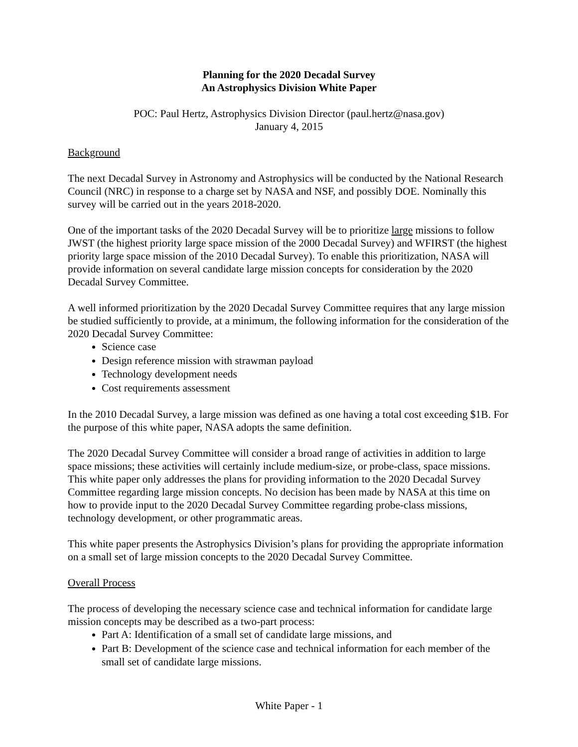Planning for the 2020 Decadal Survey
An Astrophysics Division White Paper
POC: Paul Hertz, Astrophysics Division Director (paul.hertz@nasa.gov)
January 4, 2015
Background
The next Decadal Survey in Astronomy and Astrophysics will be conducted by the National Research Council (NRC) in response to a charge set by NASA and NSF, and possibly DOE. Nominally this survey will be carried out in the years 2018-2020.
One of the important tasks of the 2020 Decadal Survey will be to prioritize large missions to follow JWST (the highest priority large space mission of the 2000 Decadal Survey) and WFIRST (the highest priority large space mission of the 2010 Decadal Survey). To enable this prioritization, NASA will provide information on several candidate large mission concepts for consideration by the 2020 Decadal Survey Committee.
A well informed prioritization by the 2020 Decadal Survey Committee requires that any large mission be studied sufficiently to provide, at a minimum, the following information for the consideration of the 2020 Decadal Survey Committee:
Science case
Design reference mission with strawman payload
Technology development needs
Cost requirements assessment
In the 2010 Decadal Survey, a large mission was defined as one having a total cost exceeding $1B. For the purpose of this white paper, NASA adopts the same definition.
The 2020 Decadal Survey Committee will consider a broad range of activities in addition to large space missions; these activities will certainly include medium-size, or probe-class, space missions. This white paper only addresses the plans for providing information to the 2020 Decadal Survey Committee regarding large mission concepts. No decision has been made by NASA at this time on how to provide input to the 2020 Decadal Survey Committee regarding probe-class missions, technology development, or other programmatic areas.
This white paper presents the Astrophysics Division’s plans for providing the appropriate information on a small set of large mission concepts to the 2020 Decadal Survey Committee.
Overall Process
The process of developing the necessary science case and technical information for candidate large mission concepts may be described as a two-part process:
Part A: Identification of a small set of candidate large missions, and
Part B: Development of the science case and technical information for each member of the small set of candidate large missions.
White Paper - 1